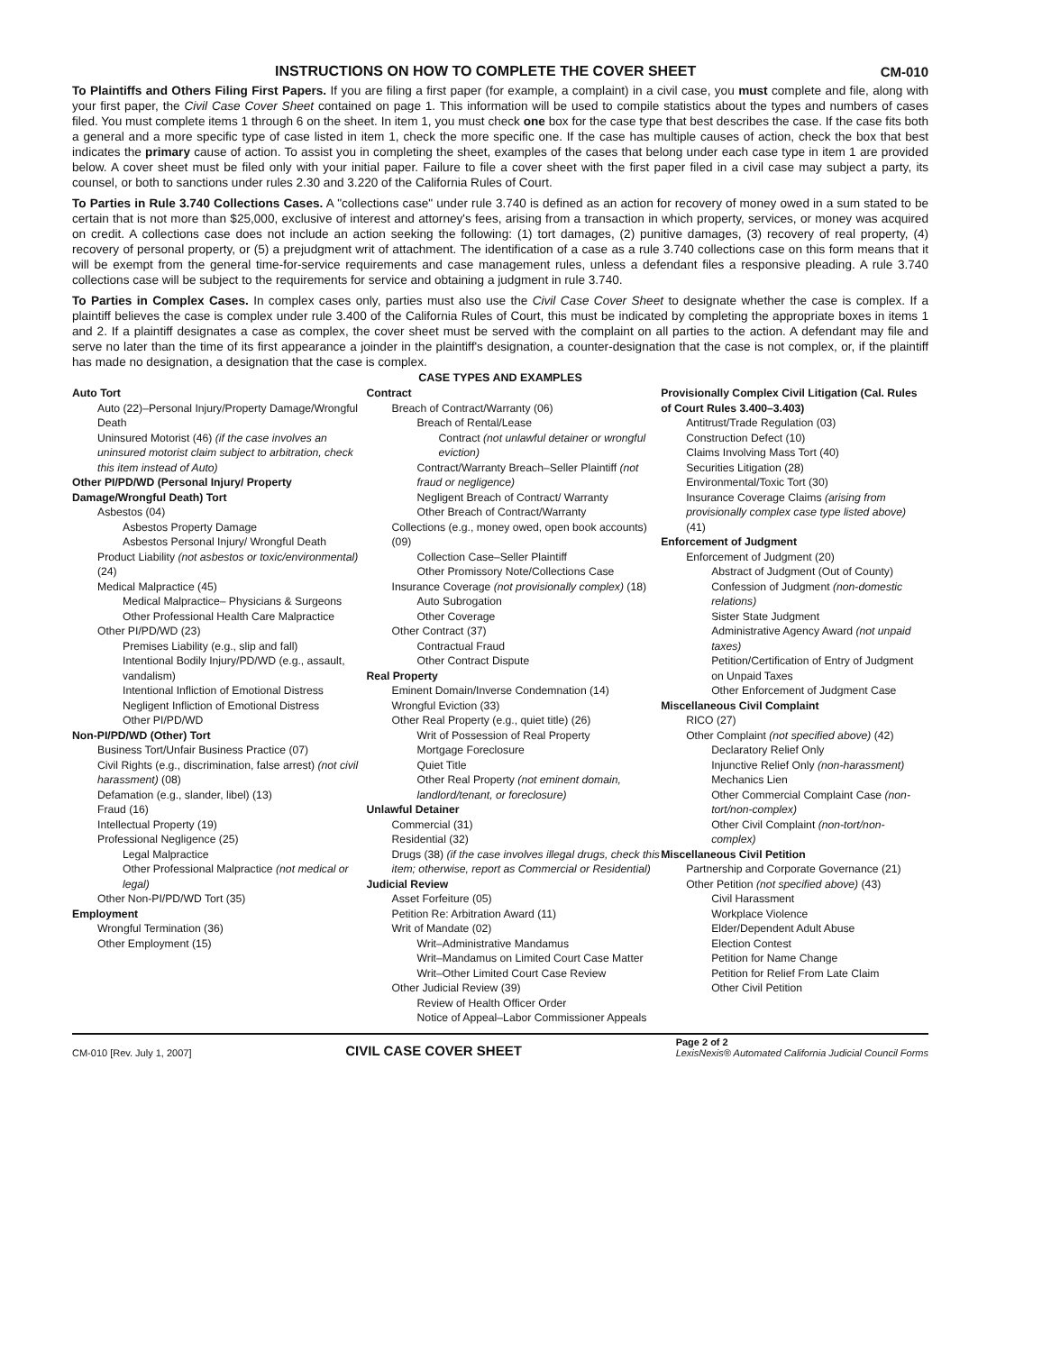INSTRUCTIONS ON HOW TO COMPLETE THE COVER SHEET
CM-010
To Plaintiffs and Others Filing First Papers. If you are filing a first paper (for example, a complaint) in a civil case, you must complete and file, along with your first paper, the Civil Case Cover Sheet contained on page 1. This information will be used to compile statistics about the types and numbers of cases filed. You must complete items 1 through 6 on the sheet. In item 1, you must check one box for the case type that best describes the case. If the case fits both a general and a more specific type of case listed in item 1, check the more specific one. If the case has multiple causes of action, check the box that best indicates the primary cause of action. To assist you in completing the sheet, examples of the cases that belong under each case type in item 1 are provided below. A cover sheet must be filed only with your initial paper. Failure to file a cover sheet with the first paper filed in a civil case may subject a party, its counsel, or both to sanctions under rules 2.30 and 3.220 of the California Rules of Court.
To Parties in Rule 3.740 Collections Cases. A "collections case" under rule 3.740 is defined as an action for recovery of money owed in a sum stated to be certain that is not more than $25,000, exclusive of interest and attorney's fees, arising from a transaction in which property, services, or money was acquired on credit. A collections case does not include an action seeking the following: (1) tort damages, (2) punitive damages, (3) recovery of real property, (4) recovery of personal property, or (5) a prejudgment writ of attachment. The identification of a case as a rule 3.740 collections case on this form means that it will be exempt from the general time-for-service requirements and case management rules, unless a defendant files a responsive pleading. A rule 3.740 collections case will be subject to the requirements for service and obtaining a judgment in rule 3.740.
To Parties in Complex Cases. In complex cases only, parties must also use the Civil Case Cover Sheet to designate whether the case is complex. If a plaintiff believes the case is complex under rule 3.400 of the California Rules of Court, this must be indicated by completing the appropriate boxes in items 1 and 2. If a plaintiff designates a case as complex, the cover sheet must be served with the complaint on all parties to the action. A defendant may file and serve no later than the time of its first appearance a joinder in the plaintiff's designation, a counter-designation that the case is not complex, or, if the plaintiff has made no designation, a designation that the case is complex.
CASE TYPES AND EXAMPLES
Auto Tort
Auto (22)–Personal Injury/Property Damage/Wrongful Death
Uninsured Motorist (46) (if the case involves an uninsured motorist claim subject to arbitration, check this item instead of Auto)
Other PI/PD/WD (Personal Injury/ Property Damage/Wrongful Death) Tort
Asbestos (04)
Asbestos Property Damage
Asbestos Personal Injury/ Wrongful Death
Product Liability (not asbestos or toxic/environmental) (24)
Medical Malpractice (45)
Medical Malpractice– Physicians & Surgeons
Other Professional Health Care Malpractice
Other PI/PD/WD (23)
Premises Liability (e.g., slip and fall)
Intentional Bodily Injury/PD/WD (e.g., assault, vandalism)
Intentional Infliction of Emotional Distress
Negligent Infliction of Emotional Distress
Other PI/PD/WD
Non-PI/PD/WD (Other) Tort
Business Tort/Unfair Business Practice (07)
Civil Rights (e.g., discrimination, false arrest) (not civil harassment) (08)
Defamation (e.g., slander, libel) (13)
Fraud (16)
Intellectual Property (19)
Professional Negligence (25)
Legal Malpractice
Other Professional Malpractice (not medical or legal)
Other Non-PI/PD/WD Tort (35)
Employment
Wrongful Termination (36)
Other Employment (15)
Contract
Breach of Contract/Warranty (06)
Breach of Rental/Lease
Contract (not unlawful detainer or wrongful eviction)
Contract/Warranty Breach–Seller Plaintiff (not fraud or negligence)
Negligent Breach of Contract/ Warranty
Other Breach of Contract/Warranty
Collections (e.g., money owed, open book accounts) (09)
Collection Case–Seller Plaintiff
Other Promissory Note/Collections Case
Insurance Coverage (not provisionally complex) (18)
Auto Subrogation
Other Coverage
Other Contract (37)
Contractual Fraud
Other Contract Dispute
Real Property
Eminent Domain/Inverse Condemnation (14)
Wrongful Eviction (33)
Other Real Property (e.g., quiet title) (26)
Writ of Possession of Real Property
Mortgage Foreclosure
Quiet Title
Other Real Property (not eminent domain, landlord/tenant, or foreclosure)
Unlawful Detainer
Commercial (31)
Residential (32)
Drugs (38) (if the case involves illegal drugs, check this item; otherwise, report as Commercial or Residential)
Judicial Review
Asset Forfeiture (05)
Petition Re: Arbitration Award (11)
Writ of Mandate (02)
Writ–Administrative Mandamus
Writ–Mandamus on Limited Court Case Matter
Writ–Other Limited Court Case Review
Other Judicial Review (39)
Review of Health Officer Order
Notice of Appeal–Labor Commissioner Appeals
Provisionally Complex Civil Litigation (Cal. Rules of Court Rules 3.400–3.403)
Antitrust/Trade Regulation (03)
Construction Defect (10)
Claims Involving Mass Tort (40)
Securities Litigation (28)
Environmental/Toxic Tort (30)
Insurance Coverage Claims (arising from provisionally complex case type listed above) (41)
Enforcement of Judgment
Enforcement of Judgment (20)
Abstract of Judgment (Out of County)
Confession of Judgment (non-domestic relations)
Sister State Judgment
Administrative Agency Award (not unpaid taxes)
Petition/Certification of Entry of Judgment on Unpaid Taxes
Other Enforcement of Judgment Case
Miscellaneous Civil Complaint
RICO (27)
Other Complaint (not specified above) (42)
Declaratory Relief Only
Injunctive Relief Only (non-harassment)
Mechanics Lien
Other Commercial Complaint Case (non-tort/non-complex)
Other Civil Complaint (non-tort/non-complex)
Miscellaneous Civil Petition
Partnership and Corporate Governance (21)
Other Petition (not specified above) (43)
Civil Harassment
Workplace Violence
Elder/Dependent Adult Abuse
Election Contest
Petition for Name Change
Petition for Relief From Late Claim
Other Civil Petition
CM-010 [Rev. July 1, 2007] CIVIL CASE COVER SHEET Page 2 of 2
LexisNexis® Automated California Judicial Council Forms